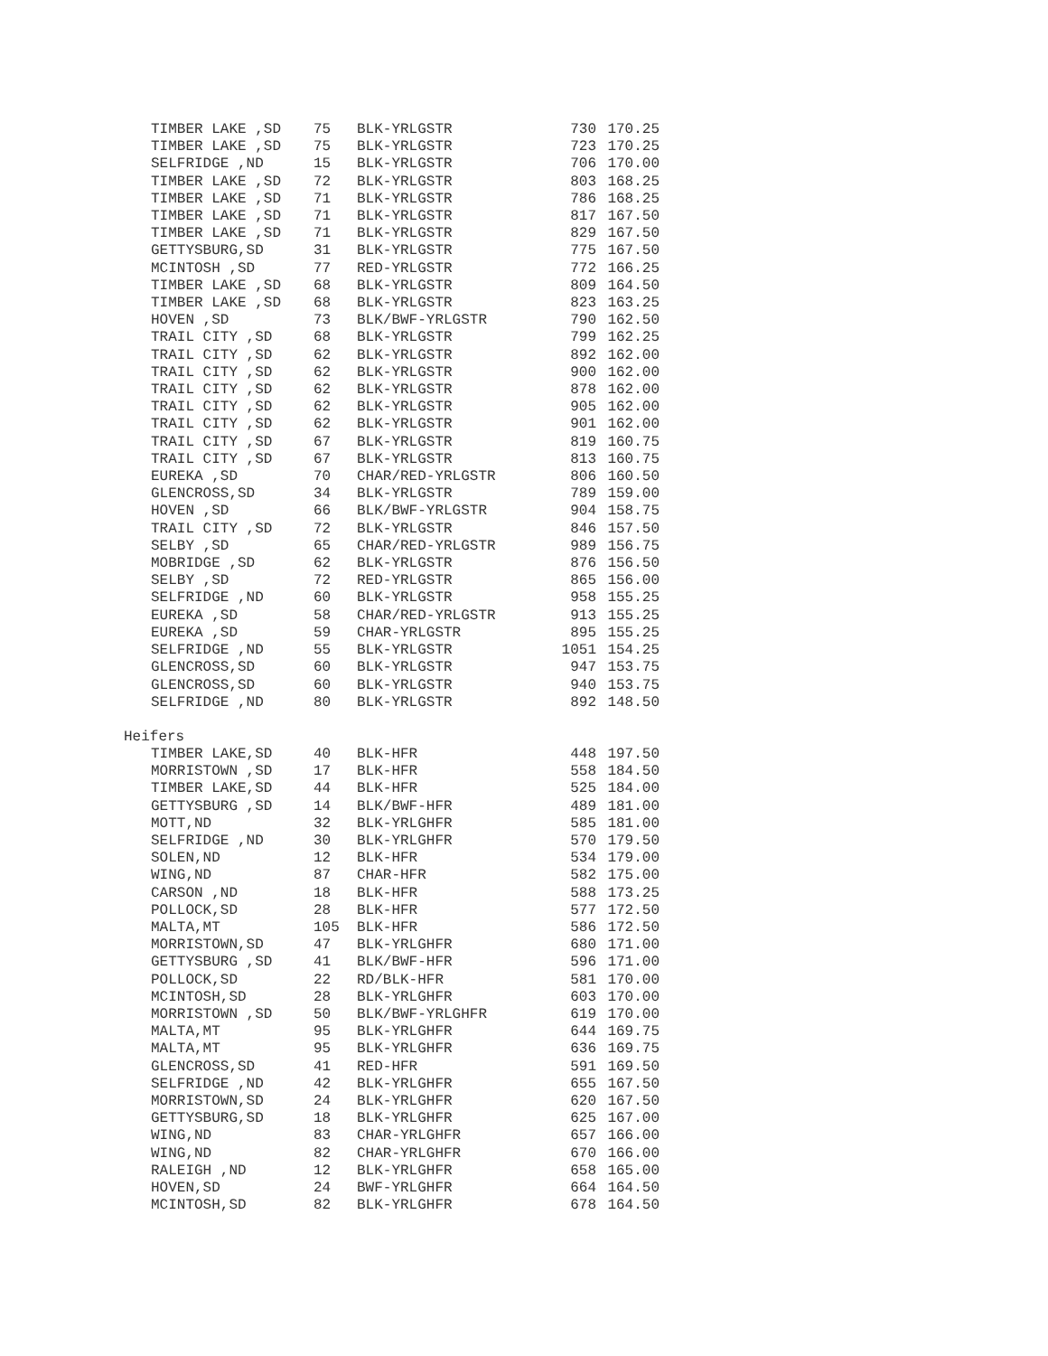| TIMBER LAKE ,SD | 75 | BLK-YRLGSTR | 730 | 170.25 |
| TIMBER LAKE ,SD | 75 | BLK-YRLGSTR | 723 | 170.25 |
| SELFRIDGE ,ND | 15 | BLK-YRLGSTR | 706 | 170.00 |
| TIMBER LAKE ,SD | 72 | BLK-YRLGSTR | 803 | 168.25 |
| TIMBER LAKE ,SD | 71 | BLK-YRLGSTR | 786 | 168.25 |
| TIMBER LAKE ,SD | 71 | BLK-YRLGSTR | 817 | 167.50 |
| TIMBER LAKE ,SD | 71 | BLK-YRLGSTR | 829 | 167.50 |
| GETTYSBURG,SD | 31 | BLK-YRLGSTR | 775 | 167.50 |
| MCINTOSH ,SD | 77 | RED-YRLGSTR | 772 | 166.25 |
| TIMBER LAKE ,SD | 68 | BLK-YRLGSTR | 809 | 164.50 |
| TIMBER LAKE ,SD | 68 | BLK-YRLGSTR | 823 | 163.25 |
| HOVEN ,SD | 73 | BLK/BWF-YRLGSTR | 790 | 162.50 |
| TRAIL CITY ,SD | 68 | BLK-YRLGSTR | 799 | 162.25 |
| TRAIL CITY ,SD | 62 | BLK-YRLGSTR | 892 | 162.00 |
| TRAIL CITY ,SD | 62 | BLK-YRLGSTR | 900 | 162.00 |
| TRAIL CITY ,SD | 62 | BLK-YRLGSTR | 878 | 162.00 |
| TRAIL CITY ,SD | 62 | BLK-YRLGSTR | 905 | 162.00 |
| TRAIL CITY ,SD | 62 | BLK-YRLGSTR | 901 | 162.00 |
| TRAIL CITY ,SD | 67 | BLK-YRLGSTR | 819 | 160.75 |
| TRAIL CITY ,SD | 67 | BLK-YRLGSTR | 813 | 160.75 |
| EUREKA ,SD | 70 | CHAR/RED-YRLGSTR | 806 | 160.50 |
| GLENCROSS,SD | 34 | BLK-YRLGSTR | 789 | 159.00 |
| HOVEN ,SD | 66 | BLK/BWF-YRLGSTR | 904 | 158.75 |
| TRAIL CITY ,SD | 72 | BLK-YRLGSTR | 846 | 157.50 |
| SELBY ,SD | 65 | CHAR/RED-YRLGSTR | 989 | 156.75 |
| MOBRIDGE ,SD | 62 | BLK-YRLGSTR | 876 | 156.50 |
| SELBY ,SD | 72 | RED-YRLGSTR | 865 | 156.00 |
| SELFRIDGE ,ND | 60 | BLK-YRLGSTR | 958 | 155.25 |
| EUREKA ,SD | 58 | CHAR/RED-YRLGSTR | 913 | 155.25 |
| EUREKA ,SD | 59 | CHAR-YRLGSTR | 895 | 155.25 |
| SELFRIDGE ,ND | 55 | BLK-YRLGSTR | 1051 | 154.25 |
| GLENCROSS,SD | 60 | BLK-YRLGSTR | 947 | 153.75 |
| GLENCROSS,SD | 60 | BLK-YRLGSTR | 940 | 153.75 |
| SELFRIDGE ,ND | 80 | BLK-YRLGSTR | 892 | 148.50 |
Heifers
| TIMBER LAKE,SD | 40 | BLK-HFR | 448 | 197.50 |
| MORRISTOWN ,SD | 17 | BLK-HFR | 558 | 184.50 |
| TIMBER LAKE,SD | 44 | BLK-HFR | 525 | 184.00 |
| GETTYSBURG ,SD | 14 | BLK/BWF-HFR | 489 | 181.00 |
| MOTT,ND | 32 | BLK-YRLGHFR | 585 | 181.00 |
| SELFRIDGE ,ND | 30 | BLK-YRLGHFR | 570 | 179.50 |
| SOLEN,ND | 12 | BLK-HFR | 534 | 179.00 |
| WING,ND | 87 | CHAR-HFR | 582 | 175.00 |
| CARSON ,ND | 18 | BLK-HFR | 588 | 173.25 |
| POLLOCK,SD | 28 | BLK-HFR | 577 | 172.50 |
| MALTA,MT | 105 | BLK-HFR | 586 | 172.50 |
| MORRISTOWN,SD | 47 | BLK-YRLGHFR | 680 | 171.00 |
| GETTYSBURG ,SD | 41 | BLK/BWF-HFR | 596 | 171.00 |
| POLLOCK,SD | 22 | RD/BLK-HFR | 581 | 170.00 |
| MCINTOSH,SD | 28 | BLK-YRLGHFR | 603 | 170.00 |
| MORRISTOWN ,SD | 50 | BLK/BWF-YRLGHFR | 619 | 170.00 |
| MALTA,MT | 95 | BLK-YRLGHFR | 644 | 169.75 |
| MALTA,MT | 95 | BLK-YRLGHFR | 636 | 169.75 |
| GLENCROSS,SD | 41 | RED-HFR | 591 | 169.50 |
| SELFRIDGE ,ND | 42 | BLK-YRLGHFR | 655 | 167.50 |
| MORRISTOWN,SD | 24 | BLK-YRLGHFR | 620 | 167.50 |
| GETTYSBURG,SD | 18 | BLK-YRLGHFR | 625 | 167.00 |
| WING,ND | 83 | CHAR-YRLGHFR | 657 | 166.00 |
| WING,ND | 82 | CHAR-YRLGHFR | 670 | 166.00 |
| RALEIGH ,ND | 12 | BLK-YRLGHFR | 658 | 165.00 |
| HOVEN,SD | 24 | BWF-YRLGHFR | 664 | 164.50 |
| MCINTOSH,SD | 82 | BLK-YRLGHFR | 678 | 164.50 |